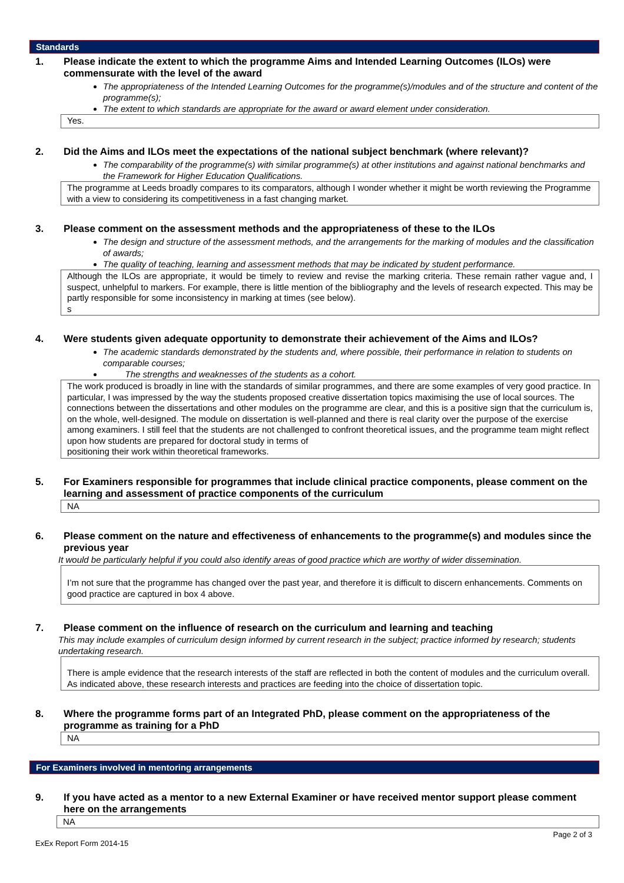Standards
1. Please indicate the extent to which the programme Aims and Intended Learning Outcomes (ILOs) were commensurate with the level of the award
The appropriateness of the Intended Learning Outcomes for the programme(s)/modules and of the structure and content of the programme(s);
The extent to which standards are appropriate for the award or award element under consideration.
Yes.
2. Did the Aims and ILOs meet the expectations of the national subject benchmark (where relevant)?
The comparability of the programme(s) with similar programme(s) at other institutions and against national benchmarks and the Framework for Higher Education Qualifications.
The programme at Leeds broadly compares to its comparators, although I wonder whether it might be worth reviewing the Programme with a view to considering its competitiveness in a fast changing market.
3. Please comment on the assessment methods and the appropriateness of these to the ILOs
The design and structure of the assessment methods, and the arrangements for the marking of modules and the classification of awards;
The quality of teaching, learning and assessment methods that may be indicated by student performance.
Although the ILOs are appropriate, it would be timely to review and revise the marking criteria. These remain rather vague and, I suspect, unhelpful to markers. For example, there is little mention of the bibliography and the levels of research expected. This may be partly responsible for some inconsistency in marking at times (see below).
s
4. Were students given adequate opportunity to demonstrate their achievement of the Aims and ILOs?
The academic standards demonstrated by the students and, where possible, their performance in relation to students on comparable courses;
The strengths and weaknesses of the students as a cohort.
The work produced is broadly in line with the standards of similar programmes, and there are some examples of very good practice. In particular, I was impressed by the way the students proposed creative dissertation topics maximising the use of local sources. The connections between the dissertations and other modules on the programme are clear, and this is a positive sign that the curriculum is, on the whole, well-designed. The module on dissertation is well-planned and there is real clarity over the purpose of the exercise among examiners. I still feel that the students are not challenged to confront theoretical issues, and the programme team might reflect upon how students are prepared for doctoral study in terms of
positioning their work within theoretical frameworks.
5. For Examiners responsible for programmes that include clinical practice components, please comment on the learning and assessment of practice components of the curriculum
NA
6. Please comment on the nature and effectiveness of enhancements to the programme(s) and modules since the previous year
It would be particularly helpful if you could also identify areas of good practice which are worthy of wider dissemination.
I’m not sure that the programme has changed over the past year, and therefore it is difficult to discern enhancements. Comments on good practice are captured in box 4 above.
7. Please comment on the influence of research on the curriculum and learning and teaching
This may include examples of curriculum design informed by current research in the subject; practice informed by research; students undertaking research.
There is ample evidence that the research interests of the staff are reflected in both the content of modules and the curriculum overall. As indicated above, these research interests and practices are feeding into the choice of dissertation topic.
8. Where the programme forms part of an Integrated PhD, please comment on the appropriateness of the programme as training for a PhD
NA
For Examiners involved in mentoring arrangements
9. If you have acted as a mentor to a new External Examiner or have received mentor support please comment here on the arrangements
NA
Page 2 of 3
ExEx Report Form 2014-15